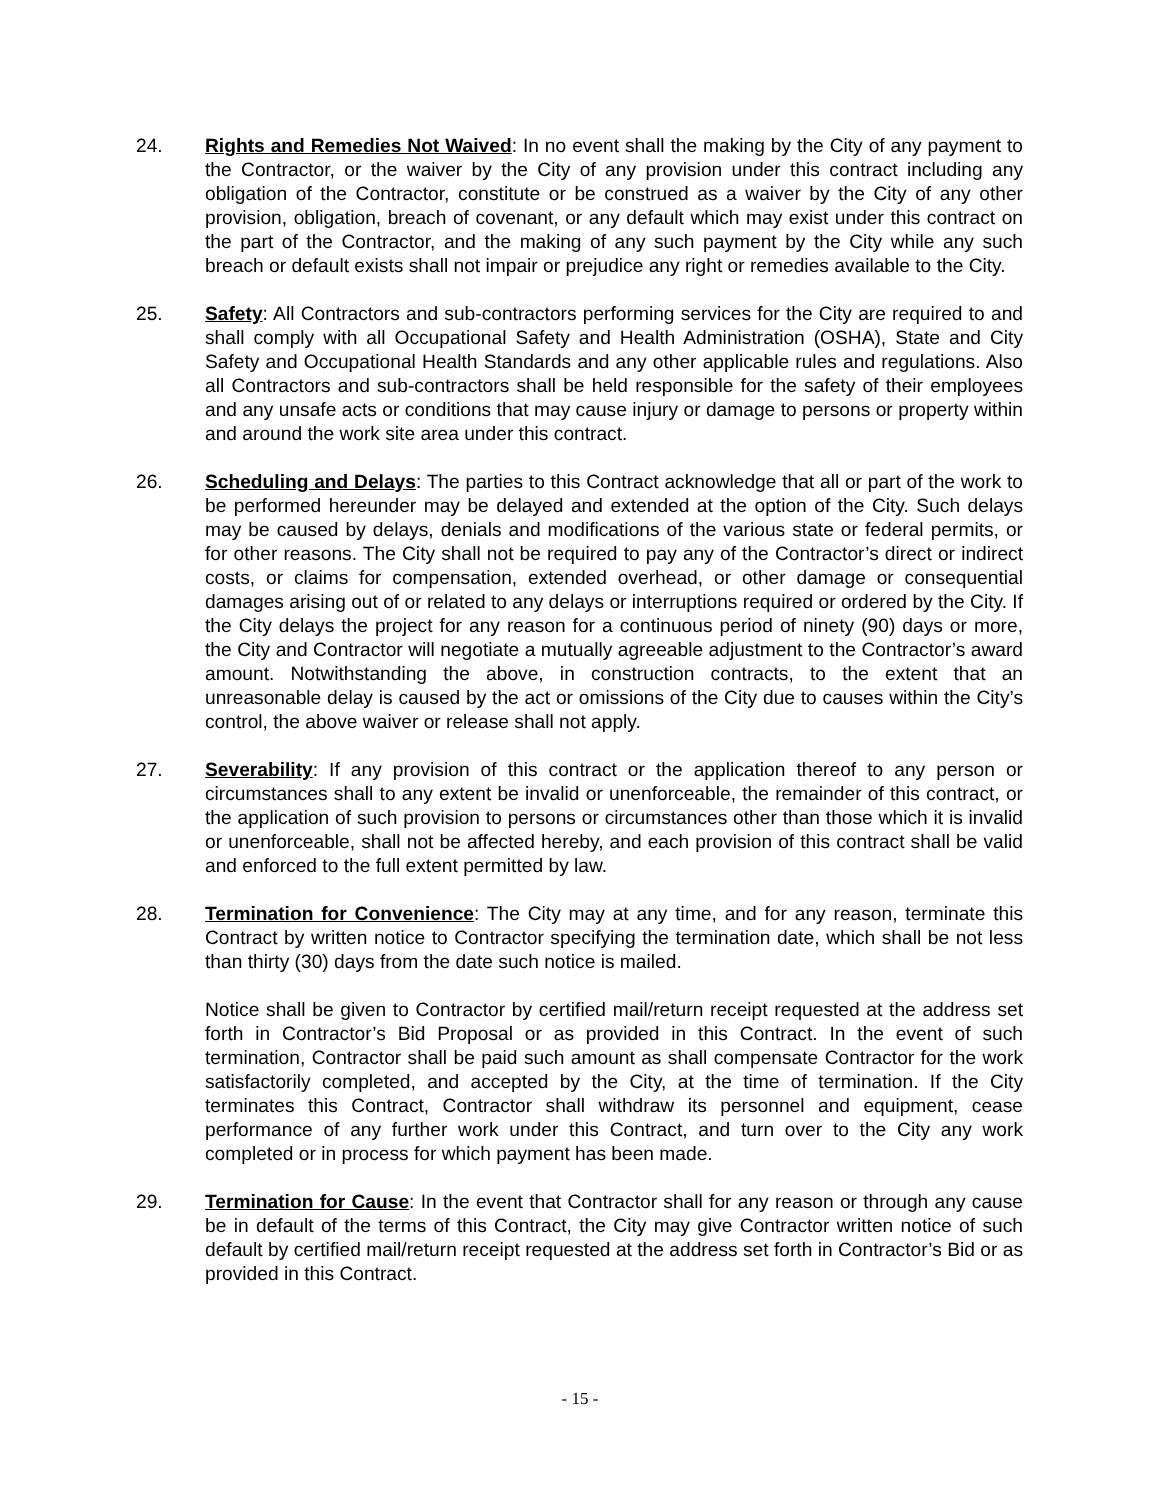24. Rights and Remedies Not Waived: In no event shall the making by the City of any payment to the Contractor, or the waiver by the City of any provision under this contract including any obligation of the Contractor, constitute or be construed as a waiver by the City of any other provision, obligation, breach of covenant, or any default which may exist under this contract on the part of the Contractor, and the making of any such payment by the City while any such breach or default exists shall not impair or prejudice any right or remedies available to the City.
25. Safety: All Contractors and sub-contractors performing services for the City are required to and shall comply with all Occupational Safety and Health Administration (OSHA), State and City Safety and Occupational Health Standards and any other applicable rules and regulations. Also all Contractors and sub-contractors shall be held responsible for the safety of their employees and any unsafe acts or conditions that may cause injury or damage to persons or property within and around the work site area under this contract.
26. Scheduling and Delays: The parties to this Contract acknowledge that all or part of the work to be performed hereunder may be delayed and extended at the option of the City. Such delays may be caused by delays, denials and modifications of the various state or federal permits, or for other reasons. The City shall not be required to pay any of the Contractor’s direct or indirect costs, or claims for compensation, extended overhead, or other damage or consequential damages arising out of or related to any delays or interruptions required or ordered by the City. If the City delays the project for any reason for a continuous period of ninety (90) days or more, the City and Contractor will negotiate a mutually agreeable adjustment to the Contractor’s award amount. Notwithstanding the above, in construction contracts, to the extent that an unreasonable delay is caused by the act or omissions of the City due to causes within the City’s control, the above waiver or release shall not apply.
27. Severability: If any provision of this contract or the application thereof to any person or circumstances shall to any extent be invalid or unenforceable, the remainder of this contract, or the application of such provision to persons or circumstances other than those which it is invalid or unenforceable, shall not be affected hereby, and each provision of this contract shall be valid and enforced to the full extent permitted by law.
28. Termination for Convenience: The City may at any time, and for any reason, terminate this Contract by written notice to Contractor specifying the termination date, which shall be not less than thirty (30) days from the date such notice is mailed.
Notice shall be given to Contractor by certified mail/return receipt requested at the address set forth in Contractor’s Bid Proposal or as provided in this Contract. In the event of such termination, Contractor shall be paid such amount as shall compensate Contractor for the work satisfactorily completed, and accepted by the City, at the time of termination. If the City terminates this Contract, Contractor shall withdraw its personnel and equipment, cease performance of any further work under this Contract, and turn over to the City any work completed or in process for which payment has been made.
29. Termination for Cause: In the event that Contractor shall for any reason or through any cause be in default of the terms of this Contract, the City may give Contractor written notice of such default by certified mail/return receipt requested at the address set forth in Contractor’s Bid or as provided in this Contract.
- 15 -